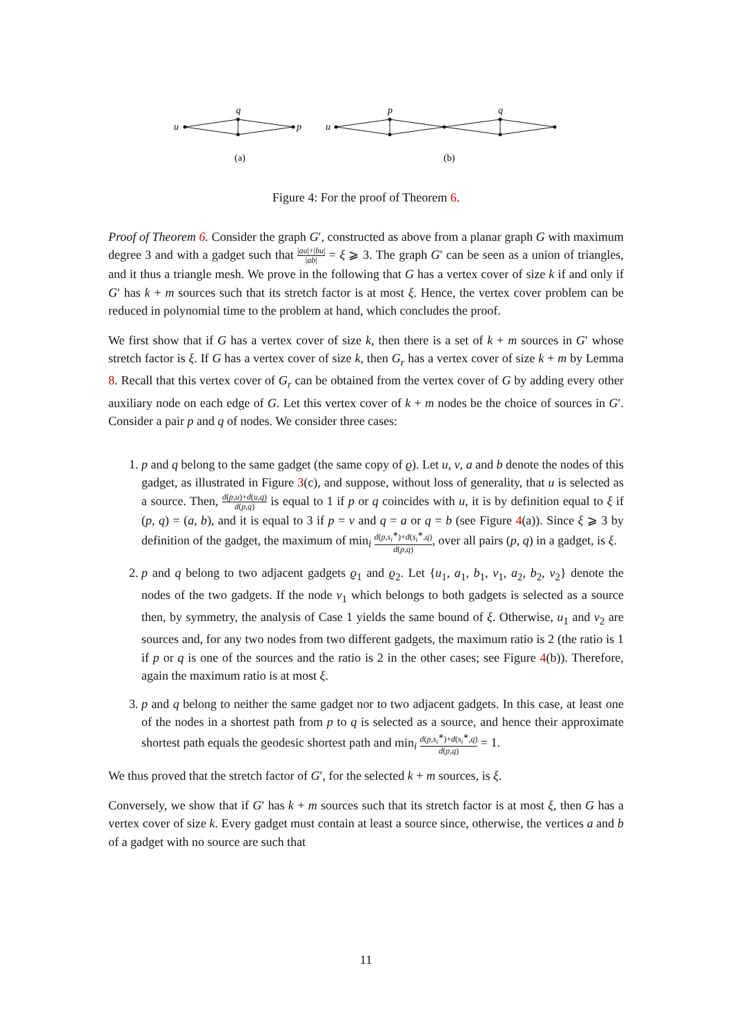u
q
p
u
p
q
(a)
(b)
Figure 4: For the proof of Theorem 6.
Proof of Theorem 6. Consider the graph G′, constructed as above from a planar graph G with maximum degree 3 and with a gadget such that |au|+|bu| |ab| = ξ ⩾ 3. The graph G′ can be seen as a union of triangles, and it thus a triangle mesh. We prove in the following that G has a vertex cover of size k if and only if G′ has k + m sources such that its stretch factor is at most ξ. Hence, the vertex cover problem can be reduced in polynomial time to the problem at hand, which concludes the proof.
We first show that if G has a vertex cover of size k, then there is a set of k + m sources in G′ whose stretch factor is ξ. If G has a vertex cover of size k, then G<sub>r</sub> has a vertex cover of size k + m by Lemma 8. Recall that this vertex cover of G<sub>r</sub> can be obtained from the vertex cover of G by adding every other auxiliary node on each edge of G. Let this vertex cover of k + m nodes be the choice of sources in G′. Consider a pair p and q of nodes. We consider three cases:
1. p and q belong to the same gadget (the same copy of ϱ). Let u, v, a and b denote the nodes of this gadget, as illustrated in Figure 3(c), and suppose, without loss of generality, that u is selected as a source. Then, d(p,u)+d(u,q) d(p,q) is equal to 1 if p or q coincides with u, it is by definition equal to ξ if (p, q) = (a, b), and it is equal to 3 if p = v and q = a or q = b (see Figure 4(a)). Since ξ ⩾ 3 by definition of the gadget, the maximum of min<sub>i</sub> d(p,s<sub>i</sub><sup>∗</sup>)+d(s<sub>i</sub><sup>∗</sup>,q) d(p,q), over all pairs (p, q) in a gadget, is ξ.
2. p and q belong to two adjacent gadgets ϱ<sub>1</sub> and ϱ<sub>2</sub>. Let {u<sub>1</sub>, a<sub>1</sub>, b<sub>1</sub>, v<sub>1</sub>, a<sub>2</sub>, b<sub>2</sub>, v<sub>2</sub>} denote the nodes of the two gadgets. If the node v<sub>1</sub> which belongs to both gadgets is selected as a source then, by symmetry, the analysis of Case 1 yields the same bound of ξ. Otherwise, u<sub>1</sub> and v<sub>2</sub> are sources and, for any two nodes from two different gadgets, the maximum ratio is 2 (the ratio is 1 if p or q is one of the sources and the ratio is 2 in the other cases; see Figure 4(b)). Therefore, again the maximum ratio is at most ξ.
3. p and q belong to neither the same gadget nor to two adjacent gadgets. In this case, at least one of the nodes in a shortest path from p to q is selected as a source, and hence their approximate shortest path equals the geodesic shortest path and min<sub>i</sub> d(p,s<sub>i</sub><sup>∗</sup>)+d(s<sub>i</sub><sup>∗</sup>,q) d(p,q) = 1.
We thus proved that the stretch factor of G′, for the selected k + m sources, is ξ.
Conversely, we show that if G′ has k + m sources such that its stretch factor is at most ξ, then G has a vertex cover of size k. Every gadget must contain at least a source since, otherwise, the vertices a and b of a gadget with no source are such that
11